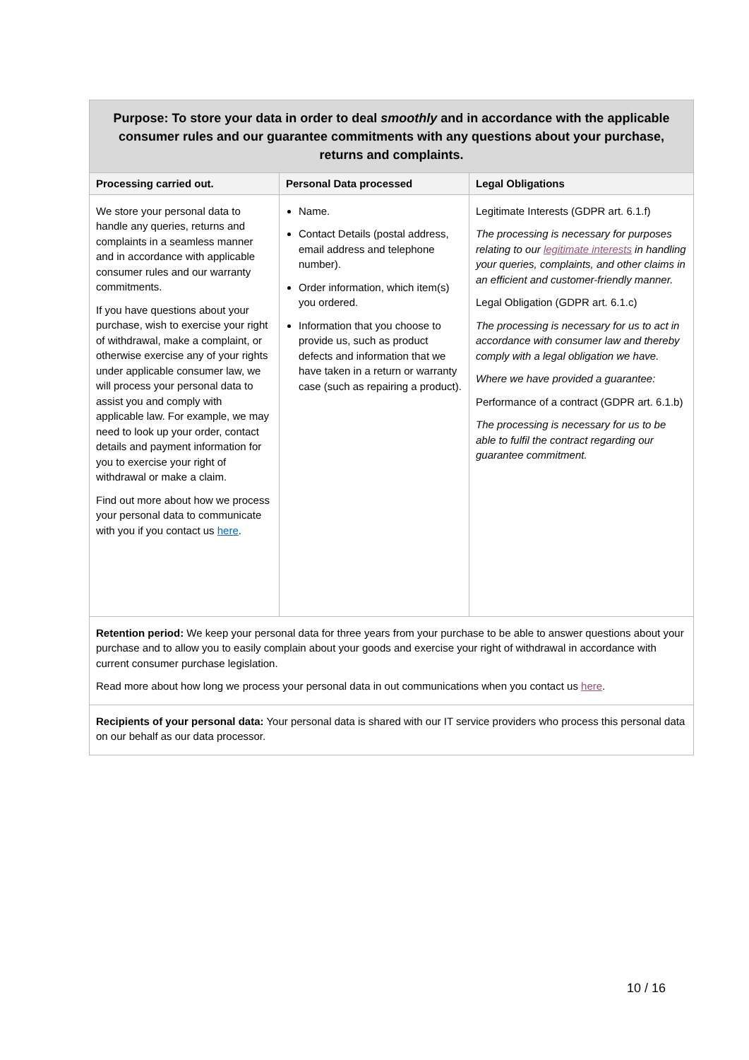| Purpose: To store your data in order to deal smoothly and in accordance with the applicable consumer rules and our guarantee commitments with any questions about your purchase, returns and complaints. | | |
| --- | --- | --- |
| Processing carried out. | Personal Data processed | Legal Obligations |
| We store your personal data to handle any queries, returns and complaints in a seamless manner and in accordance with applicable consumer rules and our warranty commitments. If you have questions about your purchase, wish to exercise your right of withdrawal, make a complaint, or otherwise exercise any of your rights under applicable consumer law, we will process your personal data to assist you and comply with applicable law. For example, we may need to look up your order, contact details and payment information for you to exercise your right of withdrawal or make a claim. Find out more about how we process your personal data to communicate with you if you contact us here . | Name. Contact Details (postal address, email address and telephone number). Order information, which item(s) you ordered. Information that you choose to provide us, such as product defects and information that we have taken in a return or warranty case (such as repairing a product). | Legitimate Interests (GDPR art. 6.1.f) The processing is necessary for purposes relating to our legitimate interests in handling your queries, complaints, and other claims in an efficient and customer-friendly manner. Legal Obligation (GDPR art. 6.1.c) The processing is necessary for us to act in accordance with consumer law and thereby comply with a legal obligation we have. Where we have provided a guarantee: Performance of a contract (GDPR art. 6.1.b) The processing is necessary for us to be able to fulfil the contract regarding our guarantee commitment. |
| Retention period: We keep your personal data for three years from your purchase to be able to answer questions about your purchase and to allow you to easily complain about your goods and exercise your right of withdrawal in accordance with current consumer purchase legislation. Read more about how long we process your personal data in out communications when you contact us here . | | |
| Recipients of your personal data: Your personal data is shared with our IT service providers who process this personal data on our behalf as our data processor. | | |
10 / 16